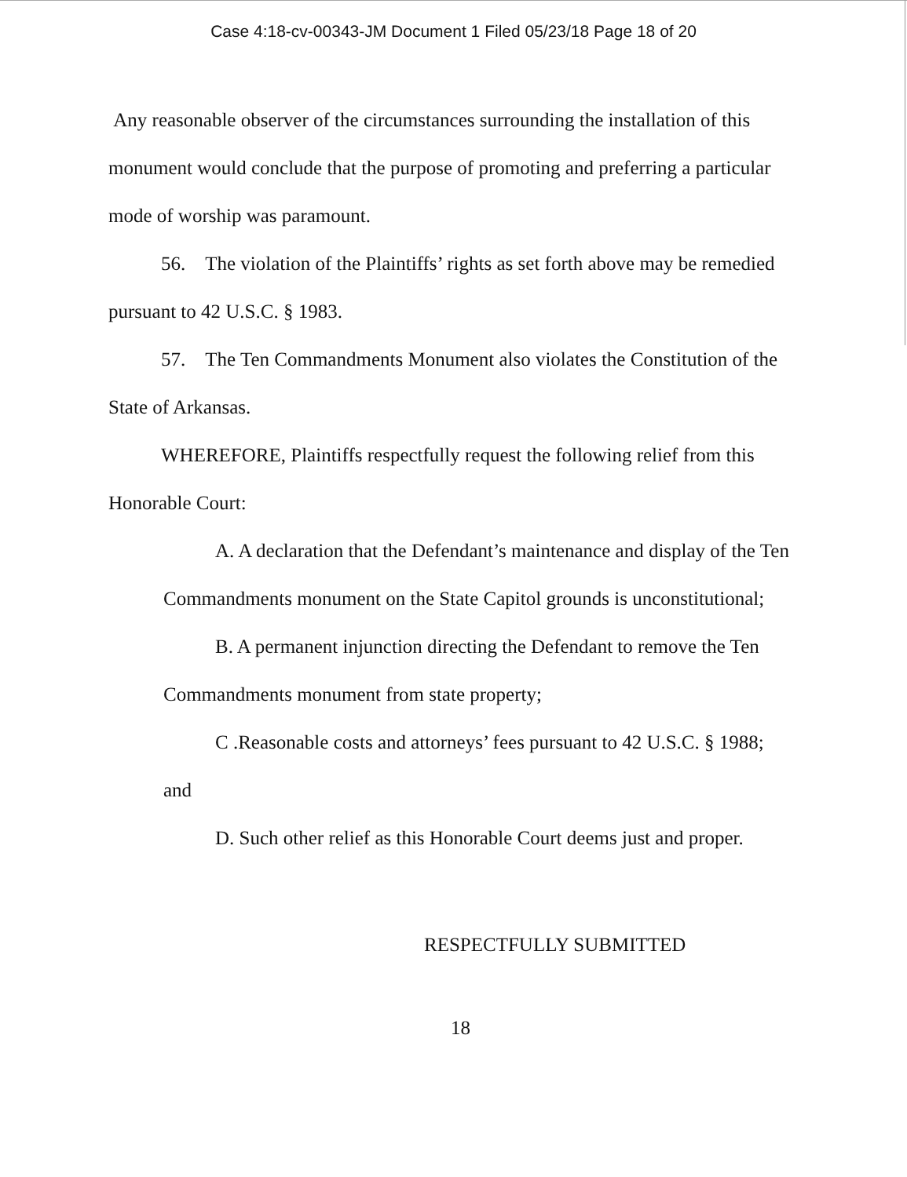Case 4:18-cv-00343-JM Document 1 Filed 05/23/18 Page 18 of 20
Any reasonable observer of the circumstances surrounding the installation of this monument would conclude that the purpose of promoting and preferring a particular mode of worship was paramount.
56. The violation of the Plaintiffs’ rights as set forth above may be remedied pursuant to 42 U.S.C. § 1983.
57. The Ten Commandments Monument also violates the Constitution of the State of Arkansas.
WHEREFORE, Plaintiffs respectfully request the following relief from this Honorable Court:
A. A declaration that the Defendant’s maintenance and display of the Ten Commandments monument on the State Capitol grounds is unconstitutional;
B. A permanent injunction directing the Defendant to remove the Ten Commandments monument from state property;
C .Reasonable costs and attorneys’ fees pursuant to 42 U.S.C. § 1988; and
D. Such other relief as this Honorable Court deems just and proper.
RESPECTFULLY SUBMITTED
18